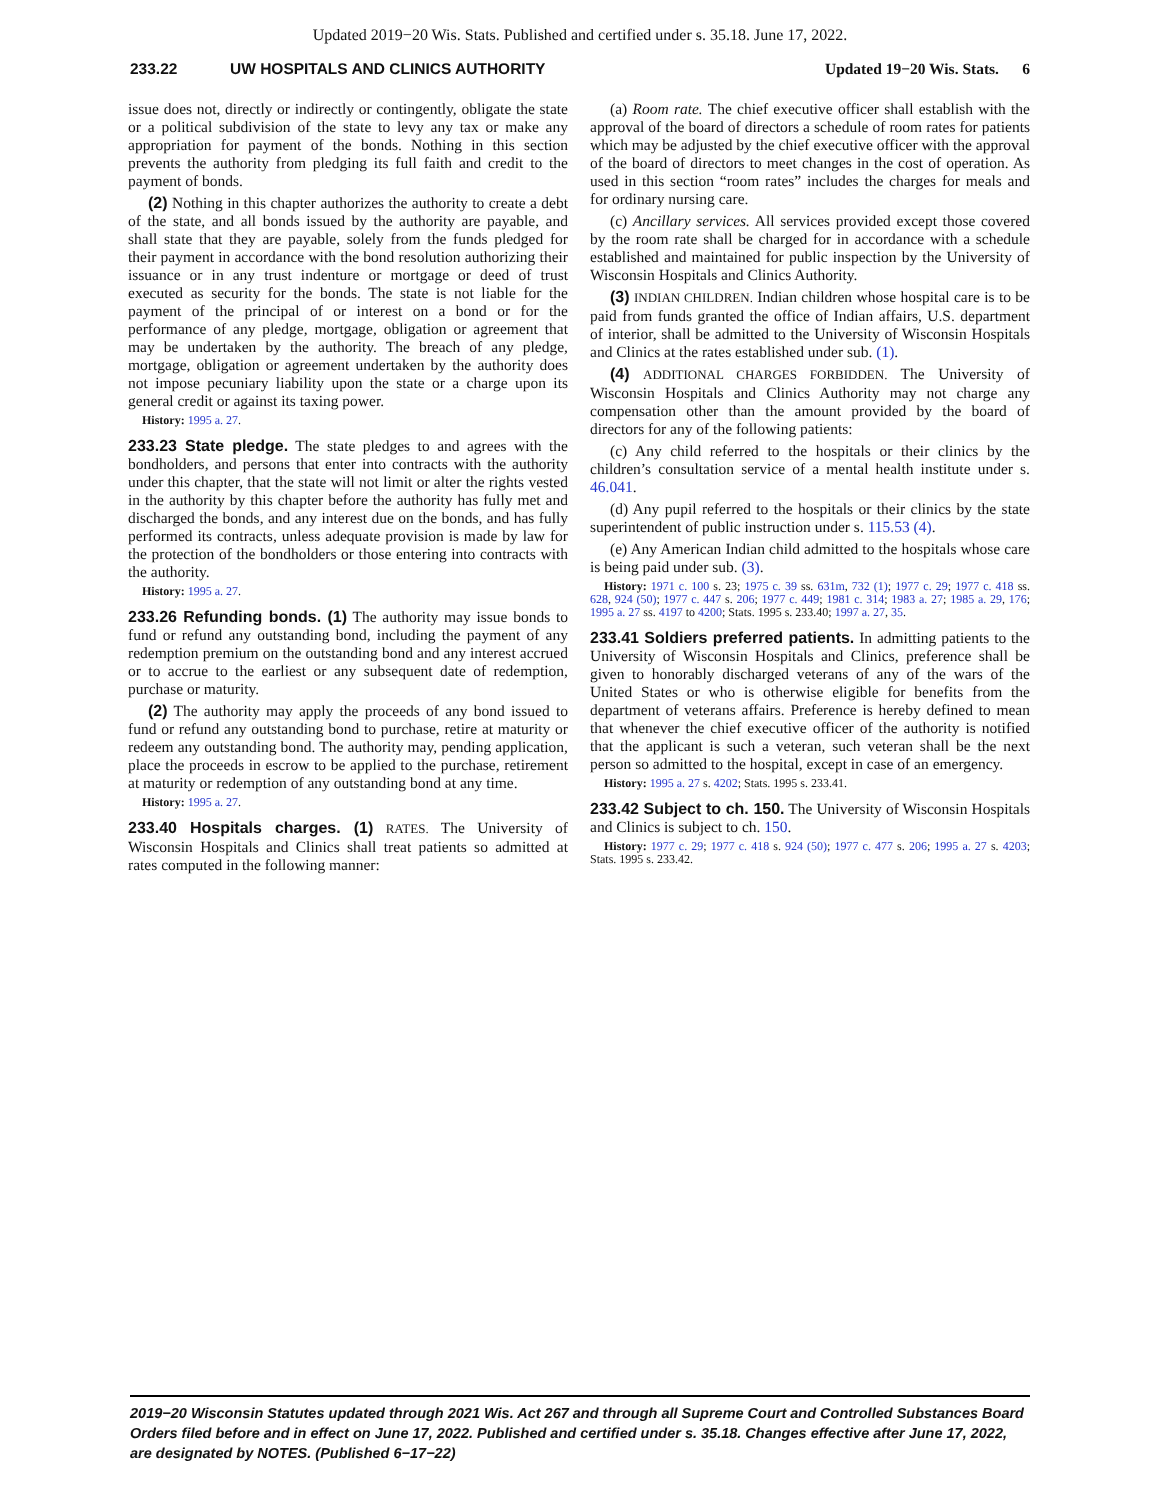Updated 2019−20 Wis. Stats. Published and certified under s. 35.18. June 17, 2022.
233.22 UW HOSPITALS AND CLINICS AUTHORITY Updated 19−20 Wis. Stats. 6
issue does not, directly or indirectly or contingently, obligate the state or a political subdivision of the state to levy any tax or make any appropriation for payment of the bonds. Nothing in this section prevents the authority from pledging its full faith and credit to the payment of bonds.
(2) Nothing in this chapter authorizes the authority to create a debt of the state, and all bonds issued by the authority are payable, and shall state that they are payable, solely from the funds pledged for their payment in accordance with the bond resolution authorizing their issuance or in any trust indenture or mortgage or deed of trust executed as security for the bonds. The state is not liable for the payment of the principal of or interest on a bond or for the performance of any pledge, mortgage, obligation or agreement that may be undertaken by the authority. The breach of any pledge, mortgage, obligation or agreement undertaken by the authority does not impose pecuniary liability upon the state or a charge upon its general credit or against its taxing power.
History: 1995 a. 27.
233.23 State pledge. The state pledges to and agrees with the bondholders, and persons that enter into contracts with the authority under this chapter, that the state will not limit or alter the rights vested in the authority by this chapter before the authority has fully met and discharged the bonds, and any interest due on the bonds, and has fully performed its contracts, unless adequate provision is made by law for the protection of the bondholders or those entering into contracts with the authority.
History: 1995 a. 27.
233.26 Refunding bonds. (1) The authority may issue bonds to fund or refund any outstanding bond, including the payment of any redemption premium on the outstanding bond and any interest accrued or to accrue to the earliest or any subsequent date of redemption, purchase or maturity.
(2) The authority may apply the proceeds of any bond issued to fund or refund any outstanding bond to purchase, retire at maturity or redeem any outstanding bond. The authority may, pending application, place the proceeds in escrow to be applied to the purchase, retirement at maturity or redemption of any outstanding bond at any time.
History: 1995 a. 27.
233.40 Hospitals charges. (1) RATES. The University of Wisconsin Hospitals and Clinics shall treat patients so admitted at rates computed in the following manner:
(a) Room rate. The chief executive officer shall establish with the approval of the board of directors a schedule of room rates for patients which may be adjusted by the chief executive officer with the approval of the board of directors to meet changes in the cost of operation. As used in this section “room rates” includes the charges for meals and for ordinary nursing care.
(c) Ancillary services. All services provided except those covered by the room rate shall be charged for in accordance with a schedule established and maintained for public inspection by the University of Wisconsin Hospitals and Clinics Authority.
(3) INDIAN CHILDREN. Indian children whose hospital care is to be paid from funds granted the office of Indian affairs, U.S. department of interior, shall be admitted to the University of Wisconsin Hospitals and Clinics at the rates established under sub. (1).
(4) ADDITIONAL CHARGES FORBIDDEN. The University of Wisconsin Hospitals and Clinics Authority may not charge any compensation other than the amount provided by the board of directors for any of the following patients:
(c) Any child referred to the hospitals or their clinics by the children’s consultation service of a mental health institute under s. 46.041.
(d) Any pupil referred to the hospitals or their clinics by the state superintendent of public instruction under s. 115.53 (4).
(e) Any American Indian child admitted to the hospitals whose care is being paid under sub. (3).
History: 1971 c. 100 s. 23; 1975 c. 39 ss. 631m, 732 (1); 1977 c. 29; 1977 c. 418 ss. 628, 924 (50); 1977 c. 447 s. 206; 1977 c. 449; 1981 c. 314; 1983 a. 27; 1985 a. 29, 176; 1995 a. 27 ss. 4197 to 4200; Stats. 1995 s. 233.40; 1997 a. 27, 35.
233.41 Soldiers preferred patients. In admitting patients to the University of Wisconsin Hospitals and Clinics, preference shall be given to honorably discharged veterans of any of the wars of the United States or who is otherwise eligible for benefits from the department of veterans affairs. Preference is hereby defined to mean that whenever the chief executive officer of the authority is notified that the applicant is such a veteran, such veteran shall be the next person so admitted to the hospital, except in case of an emergency.
History: 1995 a. 27 s. 4202; Stats. 1995 s. 233.41.
233.42 Subject to ch. 150. The University of Wisconsin Hospitals and Clinics is subject to ch. 150.
History: 1977 c. 29; 1977 c. 418 s. 924 (50); 1977 c. 477 s. 206; 1995 a. 27 s. 4203; Stats. 1995 s. 233.42.
2019−20 Wisconsin Statutes updated through 2021 Wis. Act 267 and through all Supreme Court and Controlled Substances Board Orders filed before and in effect on June 17, 2022. Published and certified under s. 35.18. Changes effective after June 17, 2022, are designated by NOTES. (Published 6−17−22)